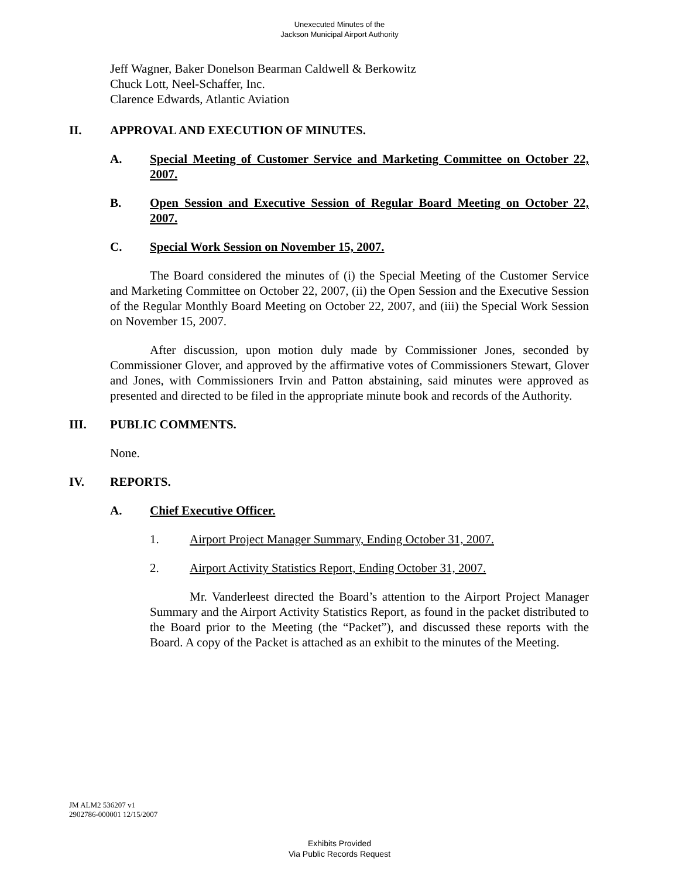Unexecuted Minutes of the
Jackson Municipal Airport Authority
Jeff Wagner, Baker Donelson Bearman Caldwell & Berkowitz
Chuck Lott, Neel-Schaffer, Inc.
Clarence Edwards, Atlantic Aviation
II. APPROVAL AND EXECUTION OF MINUTES.
A. Special Meeting of Customer Service and Marketing Committee on October 22, 2007.
B. Open Session and Executive Session of Regular Board Meeting on October 22, 2007.
C. Special Work Session on November 15, 2007.
The Board considered the minutes of (i) the Special Meeting of the Customer Service and Marketing Committee on October 22, 2007, (ii) the Open Session and the Executive Session of the Regular Monthly Board Meeting on October 22, 2007, and (iii) the Special Work Session on November 15, 2007.
After discussion, upon motion duly made by Commissioner Jones, seconded by Commissioner Glover, and approved by the affirmative votes of Commissioners Stewart, Glover and Jones, with Commissioners Irvin and Patton abstaining, said minutes were approved as presented and directed to be filed in the appropriate minute book and records of the Authority.
III. PUBLIC COMMENTS.
None.
IV. REPORTS.
A. Chief Executive Officer.
1. Airport Project Manager Summary, Ending October 31, 2007.
2. Airport Activity Statistics Report, Ending October 31, 2007.
Mr. Vanderleest directed the Board’s attention to the Airport Project Manager Summary and the Airport Activity Statistics Report, as found in the packet distributed to the Board prior to the Meeting (the “Packet”), and discussed these reports with the Board. A copy of the Packet is attached as an exhibit to the minutes of the Meeting.
JM ALM2 536207 v1
2902786-000001 12/15/2007
Exhibits Provided
Via Public Records Request